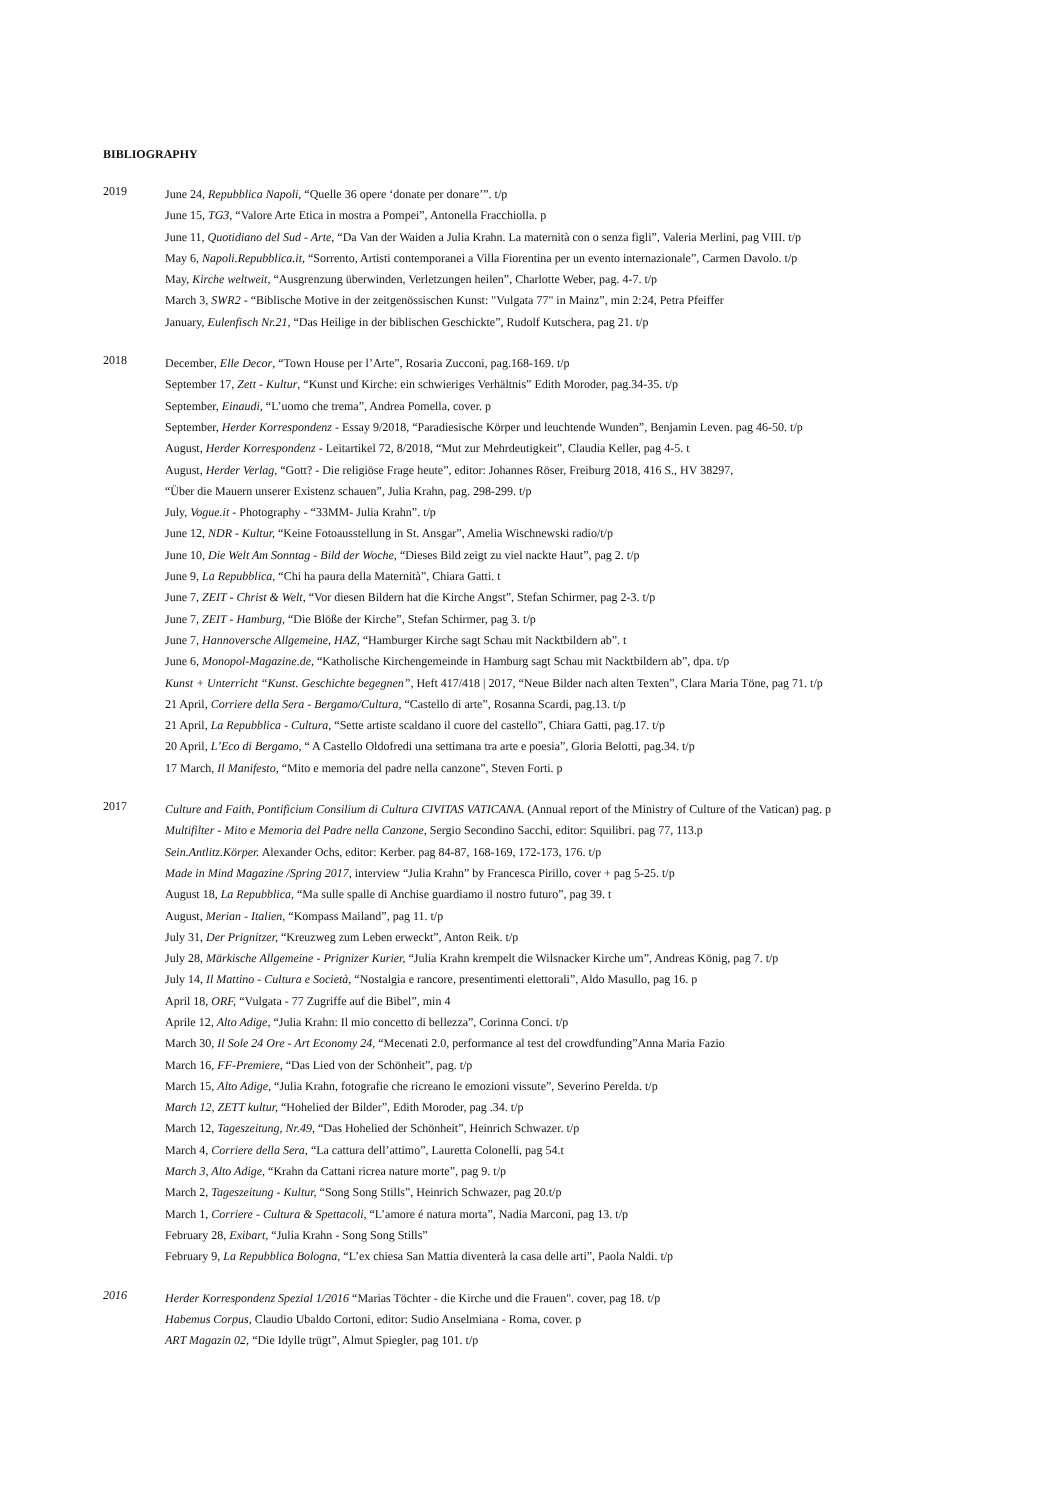BIBLIOGRAPHY
2019
June 24, Repubblica Napoli, “Quelle 36 opere ‘donate per donare’”. t/p
June 15, TG3, “Valore Arte Etica in mostra a Pompei”, Antonella Fracchiolla. p
June 11, Quotidiano del Sud - Arte, “Da Van der Waiden a Julia Krahn. La maternità con o senza figli”, Valeria Merlini, pag VIII. t/p
May 6, Napoli.Repubblica.it, “Sorrento, Artisti contemporanei a Villa Fiorentina per un evento internazionale”, Carmen Davolo. t/p
May, Kirche weltweit, “Ausgrenzung überwinden, Verletzungen heilen”, Charlotte Weber, pag. 4-7. t/p
March 3, SWR2 - “Biblische Motive in der zeitgenössischen Kunst: "Vulgata 77" in Mainz”, min 2:24, Petra Pfeiffer
January, Eulenfisch Nr.21, “Das Heilige in der biblischen Geschickte”, Rudolf Kutschera, pag 21. t/p
2018
December, Elle Decor, “Town House per l’Arte”, Rosaria Zucconi, pag.168-169. t/p
September 17, Zett - Kultur, “Kunst und Kirche: ein schwieriges Verhältnis” Edith Moroder, pag.34-35. t/p
September, Einaudi, “L’uomo che trema”, Andrea Pomella, cover. p
September, Herder Korrespondenz - Essay 9/2018, “Paradiesische Körper und leuchtende Wunden”, Benjamin Leven. pag 46-50. t/p
August, Herder Korrespondenz - Leitartikel 72, 8/2018, “Mut zur Mehrdeutigkeit”, Claudia Keller, pag 4-5. t
August, Herder Verlag, “Gott? - Die religiöse Frage heute”, editor: Johannes Röser, Freiburg 2018, 416 S., HV 38297,
“Über die Mauern unserer Existenz schauen”, Julia Krahn, pag. 298-299. t/p
July, Vogue.it - Photography - “33MM- Julia Krahn”. t/p
June 12, NDR - Kultur, “Keine Fotoausstellung in St. Ansgar”, Amelia Wischnewski radio/t/p
June 10, Die Welt Am Sonntag - Bild der Woche, “Dieses Bild zeigt zu viel nackte Haut”, pag 2. t/p
June 9, La Repubblica, “Chi ha paura della Maternità”, Chiara Gatti. t
June 7, ZEIT - Christ & Welt, “Vor diesen Bildern hat die Kirche Angst”, Stefan Schirmer, pag 2-3. t/p
June 7, ZEIT - Hamburg, “Die Blöße der Kirche”, Stefan Schirmer, pag 3. t/p
June 7, Hannoversche Allgemeine, HAZ, “Hamburger Kirche sagt Schau mit Nacktbildern ab”. t
June 6, Monopol-Magazine.de, “Katholische Kirchengemeinde in Hamburg sagt Schau mit Nacktbildern ab”, dpa. t/p
Kunst + Unterricht “Kunst. Geschichte begegnen”, Heft 417/418 | 2017, “Neue Bilder nach alten Texten”, Clara Maria Töne, pag 71. t/p
21 April, Corriere della Sera - Bergamo/Cultura, “Castello di arte”, Rosanna Scardi, pag.13. t/p
21 April, La Repubblica - Cultura, “Sette artiste scaldano il cuore del castello”, Chiara Gatti, pag.17. t/p
20 April, L’Eco di Bergamo, “ A Castello Oldofredi una settimana tra arte e poesia”, Gloria Belotti, pag.34. t/p
17 March, Il Manifesto, “Mito e memoria del padre nella canzone”, Steven Forti. p
2017
Culture and Faith, Pontificium Consilium di Cultura CIVITAS VATICANA. (Annual report of the Ministry of Culture of the Vatican) pag. p
Multifilter - Mito e Memoria del Padre nella Canzone, Sergio Secondino Sacchi, editor: Squilibri. pag 77, 113.p
Sein.Antlitz.Körper. Alexander Ochs, editor: Kerber. pag 84-87, 168-169, 172-173, 176. t/p
Made in Mind Magazine /Spring 2017, interview “Julia Krahn” by Francesca Pirillo, cover + pag 5-25. t/p
August 18, La Repubblica, “Ma sulle spalle di Anchise guardiamo il nostro futuro”, pag 39. t
August, Merian - Italien, “Kompass Mailand”, pag 11. t/p
July 31, Der Prignitzer, “Kreuzweg zum Leben erweckt”, Anton Reik. t/p
July 28, Märkische Allgemeine - Prignizer Kurier, “Julia Krahn krempelt die Wilsnacker Kirche um”, Andreas König, pag 7. t/p
July 14, Il Mattino - Cultura e Società, “Nostalgia e rancore, presentimenti elettorali”, Aldo Masullo, pag 16. p
April 18, ORF, “Vulgata - 77 Zugriffe auf die Bibel”, min 4
Aprile 12, Alto Adige, “Julia Krahn: Il mio concetto di bellezza”, Corinna Conci. t/p
March 30, Il Sole 24 Ore - Art Economy 24, “Mecenati 2.0, performance al test del crowdfunding”Anna Maria Fazio
March 16, FF-Premiere, “Das Lied von der Schönheit”, pag. t/p
March 15, Alto Adige, “Julia Krahn, fotografie che ricreano le emozioni vissute”, Severino Perelda. t/p
March 12, ZETT kultur, “Hohelied der Bilder”, Edith Moroder, pag .34. t/p
March 12, Tageszeitung, Nr.49, “Das Hohelied der Schönheit”, Heinrich Schwazer. t/p
March 4, Corriere della Sera, “La cattura dell’attimo”, Lauretta Colonelli, pag 54.t
March 3, Alto Adige, “Krahn da Cattani ricrea nature morte”, pag 9. t/p
March 2, Tageszeitung - Kultur, “Song Song Stills”, Heinrich Schwazer, pag 20.t/p
March 1, Corriere - Cultura & Spettacoli, “L’amore é natura morta”, Nadia Marconi, pag 13. t/p
February 28, Exibart, “Julia Krahn - Song Song Stills”
February 9, La Repubblica Bologna, “L’ex chiesa San Mattia diventerà la casa delle arti”, Paola Naldi. t/p
2016
Herder Korrespondenz Spezial 1/2016 “Marias Töchter - die Kirche und die Frauen". cover, pag 18. t/p
Habemus Corpus, Claudio Ubaldo Cortoni, editor: Sudio Anselmiana - Roma, cover. p
ART Magazin 02, “Die Idylle trügt”, Almut Spiegler, pag 101. t/p